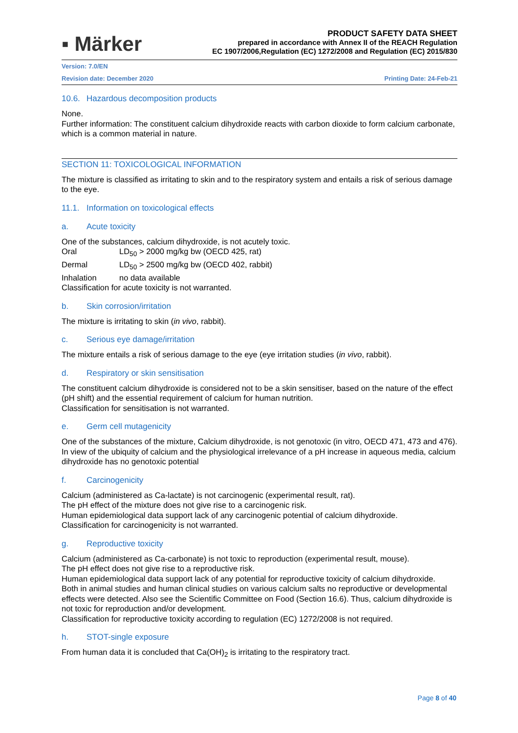▪ Märker
PRODUCT SAFETY DATA SHEET
prepared in accordance with Annex II of the REACH Regulation
EC 1907/2006,Regulation (EC) 1272/2008 and Regulation (EC) 2015/830
Version: 7.0/EN
Revision date: December 2020 Printing Date: 24-Feb-21
10.6. Hazardous decomposition products
None.
Further information: The constituent calcium dihydroxide reacts with carbon dioxide to form calcium carbonate, which is a common material in nature.
SECTION 11: TOXICOLOGICAL INFORMATION
The mixture is classified as irritating to skin and to the respiratory system and entails a risk of serious damage to the eye.
11.1. Information on toxicological effects
a. Acute toxicity
One of the substances, calcium dihydroxide, is not acutely toxic.
Oral LD<sub>50</sub> > 2000 mg/kg bw (OECD 425, rat)
Dermal LD<sub>50</sub> > 2500 mg/kg bw (OECD 402, rabbit)
Inhalation no data available
Classification for acute toxicity is not warranted.
b. Skin corrosion/irritation
The mixture is irritating to skin (in vivo, rabbit).
c. Serious eye damage/irritation
The mixture entails a risk of serious damage to the eye (eye irritation studies (in vivo, rabbit).
d. Respiratory or skin sensitisation
The constituent calcium dihydroxide is considered not to be a skin sensitiser, based on the nature of the effect (pH shift) and the essential requirement of calcium for human nutrition.
Classification for sensitisation is not warranted.
e. Germ cell mutagenicity
One of the substances of the mixture, Calcium dihydroxide, is not genotoxic (in vitro, OECD 471, 473 and 476). In view of the ubiquity of calcium and the physiological irrelevance of a pH increase in aqueous media, calcium dihydroxide has no genotoxic potential
f. Carcinogenicity
Calcium (administered as Ca-lactate) is not carcinogenic (experimental result, rat).
The pH effect of the mixture does not give rise to a carcinogenic risk.
Human epidemiological data support lack of any carcinogenic potential of calcium dihydroxide.
Classification for carcinogenicity is not warranted.
g. Reproductive toxicity
Calcium (administered as Ca-carbonate) is not toxic to reproduction (experimental result, mouse).
The pH effect does not give rise to a reproductive risk.
Human epidemiological data support lack of any potential for reproductive toxicity of calcium dihydroxide.
Both in animal studies and human clinical studies on various calcium salts no reproductive or developmental effects were detected. Also see the Scientific Committee on Food (Section 16.6). Thus, calcium dihydroxide is not toxic for reproduction and/or development.
Classification for reproductive toxicity according to regulation (EC) 1272/2008 is not required.
h. STOT-single exposure
From human data it is concluded that Ca(OH)<sub>2</sub> is irritating to the respiratory tract.
Page 8 of 40